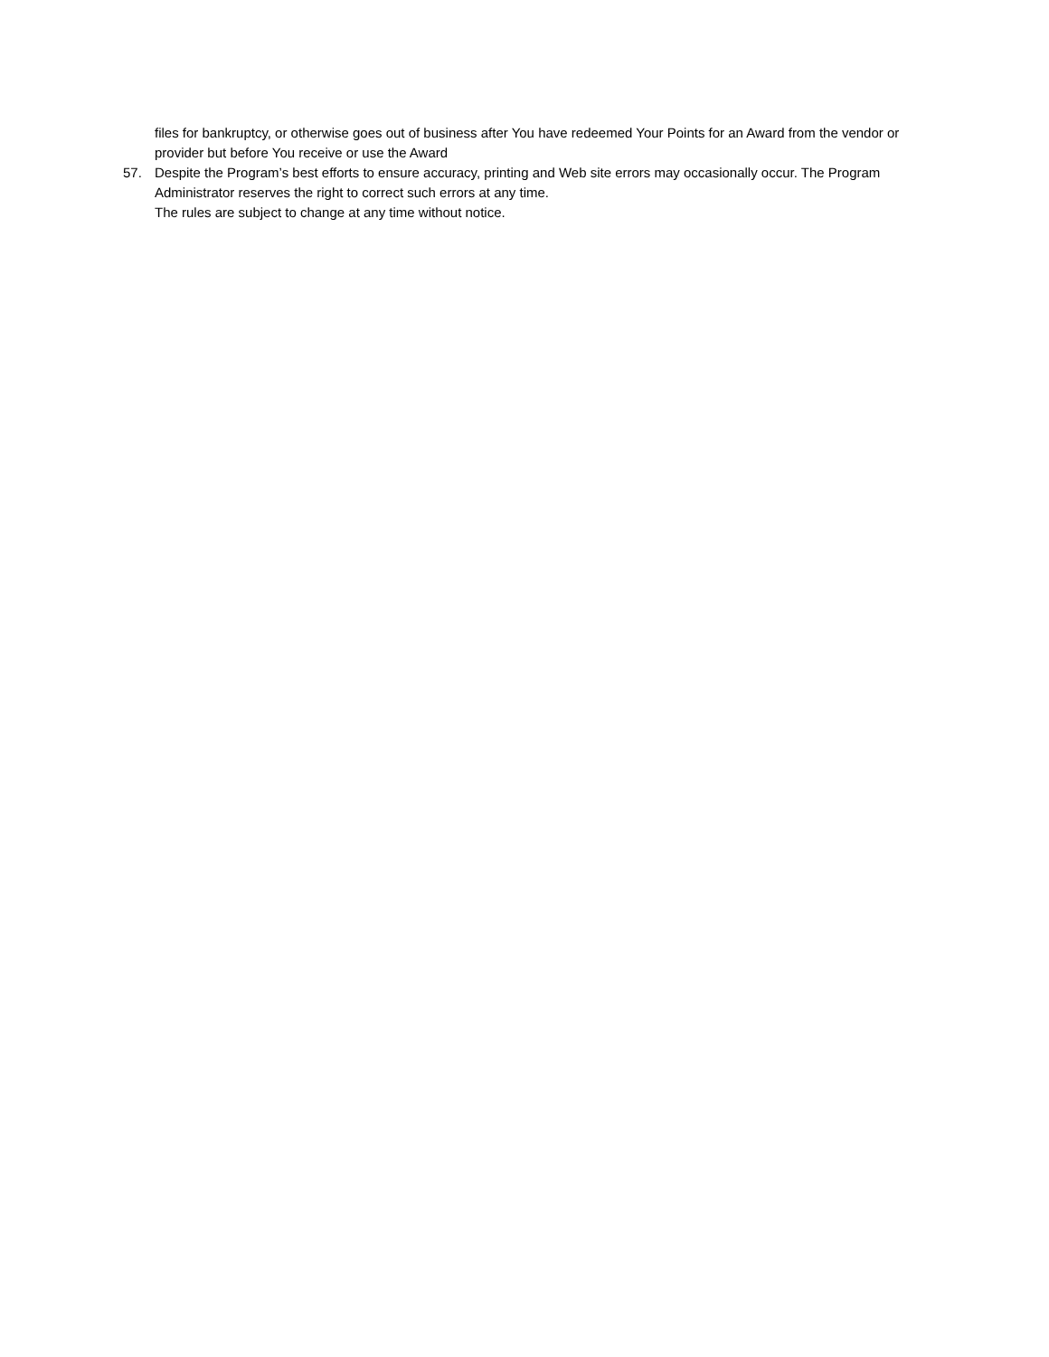files for bankruptcy, or otherwise goes out of business after You have redeemed Your Points for an Award from the vendor or provider but before You receive or use the Award
57. Despite the Program’s best efforts to ensure accuracy, printing and Web site errors may occasionally occur. The Program Administrator reserves the right to correct such errors at any time.
The rules are subject to change at any time without notice.